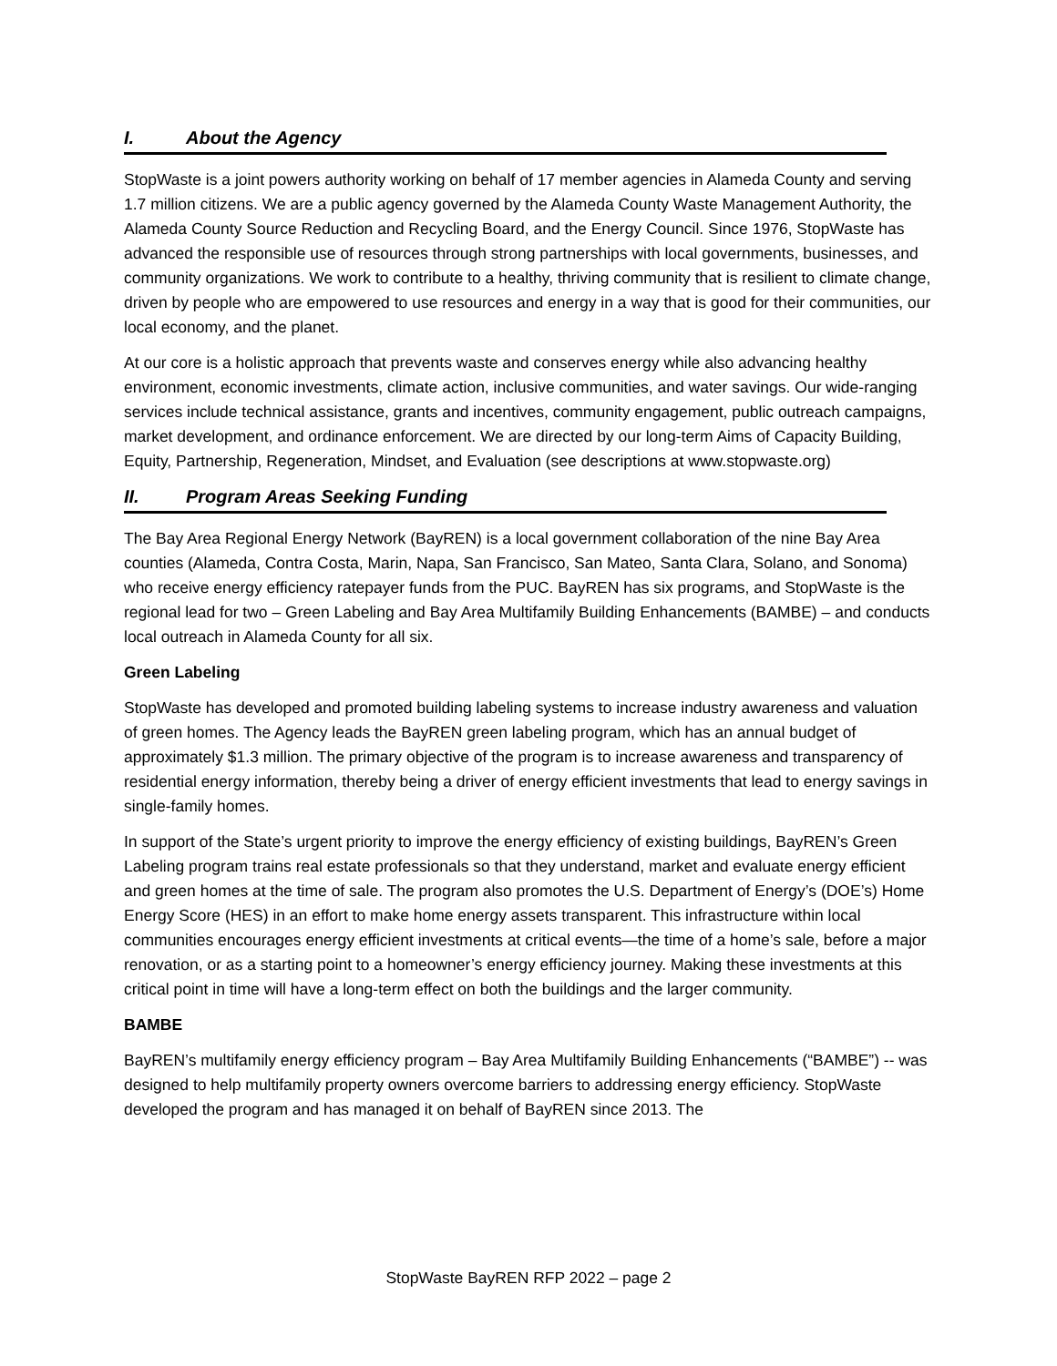I. About the Agency
StopWaste is a joint powers authority working on behalf of 17 member agencies in Alameda County and serving 1.7 million citizens. We are a public agency governed by the Alameda County Waste Management Authority, the Alameda County Source Reduction and Recycling Board, and the Energy Council. Since 1976, StopWaste has advanced the responsible use of resources through strong partnerships with local governments, businesses, and community organizations. We work to contribute to a healthy, thriving community that is resilient to climate change, driven by people who are empowered to use resources and energy in a way that is good for their communities, our local economy, and the planet.
At our core is a holistic approach that prevents waste and conserves energy while also advancing healthy environment, economic investments, climate action, inclusive communities, and water savings. Our wide-ranging services include technical assistance, grants and incentives, community engagement, public outreach campaigns, market development, and ordinance enforcement. We are directed by our long-term Aims of Capacity Building, Equity, Partnership, Regeneration, Mindset, and Evaluation (see descriptions at www.stopwaste.org)
II. Program Areas Seeking Funding
The Bay Area Regional Energy Network (BayREN) is a local government collaboration of the nine Bay Area counties (Alameda, Contra Costa, Marin, Napa, San Francisco, San Mateo, Santa Clara, Solano, and Sonoma) who receive energy efficiency ratepayer funds from the PUC. BayREN has six programs, and StopWaste is the regional lead for two – Green Labeling and Bay Area Multifamily Building Enhancements (BAMBE) – and conducts local outreach in Alameda County for all six.
Green Labeling
StopWaste has developed and promoted building labeling systems to increase industry awareness and valuation of green homes. The Agency leads the BayREN green labeling program, which has an annual budget of approximately $1.3 million. The primary objective of the program is to increase awareness and transparency of residential energy information, thereby being a driver of energy efficient investments that lead to energy savings in single-family homes.
In support of the State’s urgent priority to improve the energy efficiency of existing buildings, BayREN’s Green Labeling program trains real estate professionals so that they understand, market and evaluate energy efficient and green homes at the time of sale. The program also promotes the U.S. Department of Energy’s (DOE’s) Home Energy Score (HES) in an effort to make home energy assets transparent. This infrastructure within local communities encourages energy efficient investments at critical events—the time of a home’s sale, before a major renovation, or as a starting point to a homeowner’s energy efficiency journey. Making these investments at this critical point in time will have a long-term effect on both the buildings and the larger community.
BAMBE
BayREN’s multifamily energy efficiency program – Bay Area Multifamily Building Enhancements (“BAMBE”) -- was designed to help multifamily property owners overcome barriers to addressing energy efficiency. StopWaste developed the program and has managed it on behalf of BayREN since 2013. The
StopWaste BayREN RFP 2022 – page 2